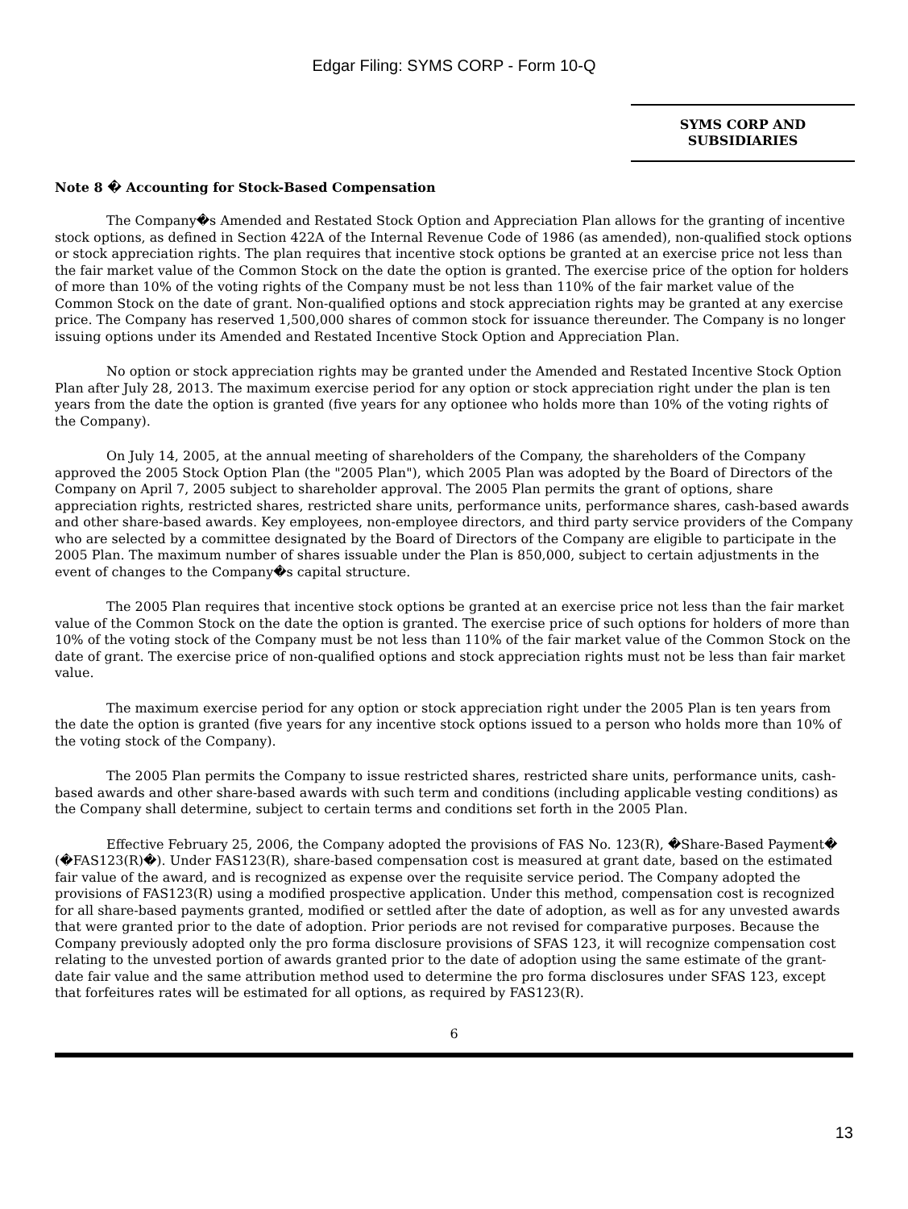Edgar Filing: SYMS CORP - Form 10-Q
SYMS CORP AND
SUBSIDIARIES
Note 8 � Accounting for Stock-Based Compensation
The Company�s Amended and Restated Stock Option and Appreciation Plan allows for the granting of incentive stock options, as defined in Section 422A of the Internal Revenue Code of 1986 (as amended), non-qualified stock options or stock appreciation rights. The plan requires that incentive stock options be granted at an exercise price not less than the fair market value of the Common Stock on the date the option is granted. The exercise price of the option for holders of more than 10% of the voting rights of the Company must be not less than 110% of the fair market value of the Common Stock on the date of grant. Non-qualified options and stock appreciation rights may be granted at any exercise price. The Company has reserved 1,500,000 shares of common stock for issuance thereunder. The Company is no longer issuing options under its Amended and Restated Incentive Stock Option and Appreciation Plan.
No option or stock appreciation rights may be granted under the Amended and Restated Incentive Stock Option Plan after July 28, 2013. The maximum exercise period for any option or stock appreciation right under the plan is ten years from the date the option is granted (five years for any optionee who holds more than 10% of the voting rights of the Company).
On July 14, 2005, at the annual meeting of shareholders of the Company, the shareholders of the Company approved the 2005 Stock Option Plan (the "2005 Plan"), which 2005 Plan was adopted by the Board of Directors of the Company on April 7, 2005 subject to shareholder approval. The 2005 Plan permits the grant of options, share appreciation rights, restricted shares, restricted share units, performance units, performance shares, cash-based awards and other share-based awards. Key employees, non-employee directors, and third party service providers of the Company who are selected by a committee designated by the Board of Directors of the Company are eligible to participate in the 2005 Plan. The maximum number of shares issuable under the Plan is 850,000, subject to certain adjustments in the event of changes to the Company�s capital structure.
The 2005 Plan requires that incentive stock options be granted at an exercise price not less than the fair market value of the Common Stock on the date the option is granted. The exercise price of such options for holders of more than 10% of the voting stock of the Company must be not less than 110% of the fair market value of the Common Stock on the date of grant. The exercise price of non-qualified options and stock appreciation rights must not be less than fair market value.
The maximum exercise period for any option or stock appreciation right under the 2005 Plan is ten years from the date the option is granted (five years for any incentive stock options issued to a person who holds more than 10% of the voting stock of the Company).
The 2005 Plan permits the Company to issue restricted shares, restricted share units, performance units, cash-based awards and other share-based awards with such term and conditions (including applicable vesting conditions) as the Company shall determine, subject to certain terms and conditions set forth in the 2005 Plan.
Effective February 25, 2006, the Company adopted the provisions of FAS No. 123(R), �Share-Based Payment� (�FAS123(R)�). Under FAS123(R), share-based compensation cost is measured at grant date, based on the estimated fair value of the award, and is recognized as expense over the requisite service period. The Company adopted the provisions of FAS123(R) using a modified prospective application. Under this method, compensation cost is recognized for all share-based payments granted, modified or settled after the date of adoption, as well as for any unvested awards that were granted prior to the date of adoption. Prior periods are not revised for comparative purposes. Because the Company previously adopted only the pro forma disclosure provisions of SFAS 123, it will recognize compensation cost relating to the unvested portion of awards granted prior to the date of adoption using the same estimate of the grant-date fair value and the same attribution method used to determine the pro forma disclosures under SFAS 123, except that forfeitures rates will be estimated for all options, as required by FAS123(R).
6
13